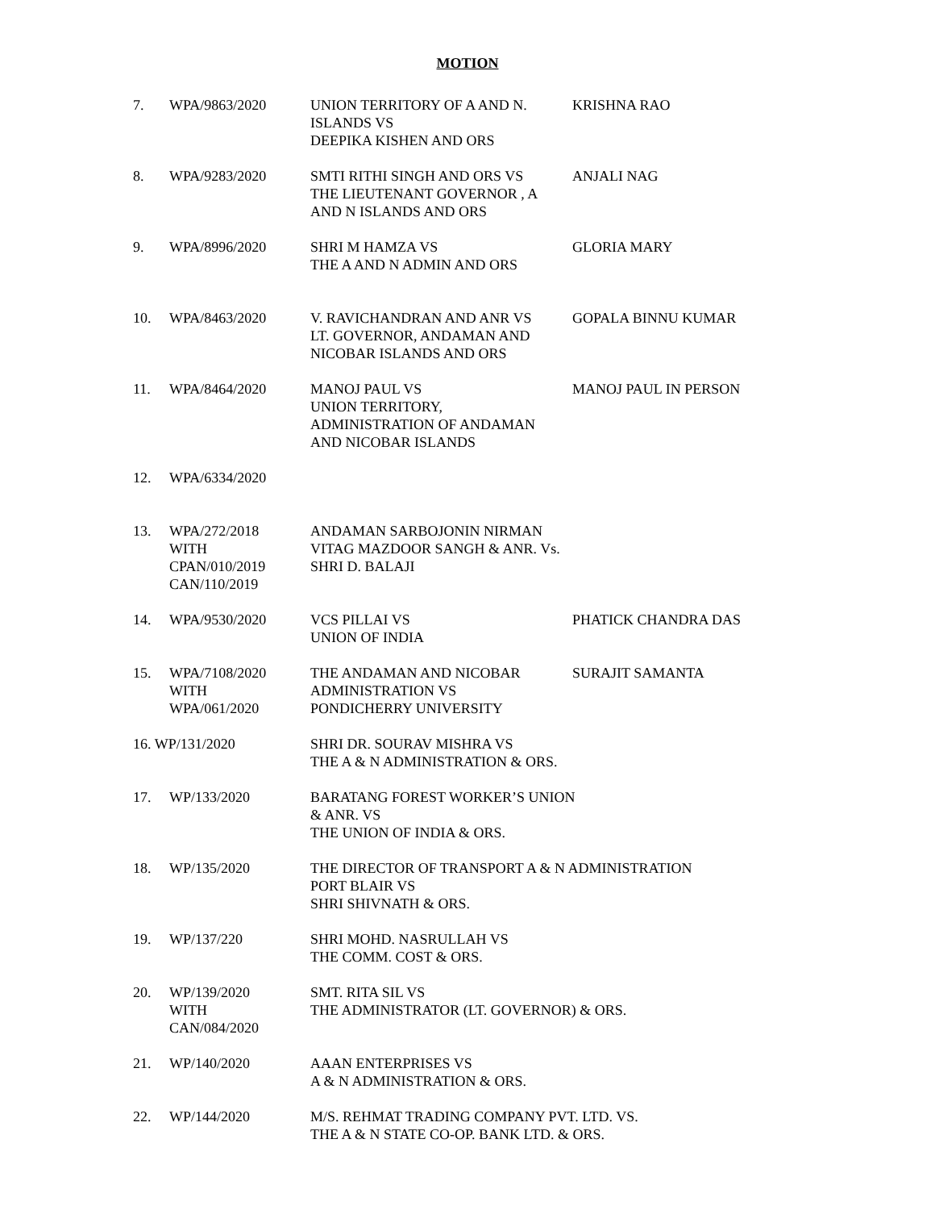MOTION
| 7. | WPA/9863/2020 | UNION TERRITORY OF A AND N. ISLANDS VS DEEPIKA KISHEN AND ORS | KRISHNA RAO |
| 8. | WPA/9283/2020 | SMTI RITHI SINGH AND ORS VS THE LIEUTENANT GOVERNOR , A AND N ISLANDS AND ORS | ANJALI NAG |
| 9. | WPA/8996/2020 | SHRI M HAMZA VS THE A AND N ADMIN AND ORS | GLORIA MARY |
| 10. | WPA/8463/2020 | V. RAVICHANDRAN AND ANR VS LT. GOVERNOR, ANDAMAN AND NICOBAR ISLANDS AND ORS | GOPALA BINNU KUMAR |
| 11. | WPA/8464/2020 | MANOJ PAUL VS UNION TERRITORY, ADMINISTRATION OF ANDAMAN AND NICOBAR ISLANDS | MANOJ PAUL IN PERSON |
| 12. | WPA/6334/2020 | | |
| 13. | WPA/272/2018 WITH CPAN/010/2019 CAN/110/2019 | ANDAMAN SARBOJONIN NIRMAN VITAG MAZDOOR SANGH & ANR. Vs. SHRI D. BALAJI | |
| 14. | WPA/9530/2020 | VCS PILLAI VS UNION OF INDIA | PHATICK CHANDRA DAS |
| 15. | WPA/7108/2020 WITH WPA/061/2020 | THE ANDAMAN AND NICOBAR ADMINISTRATION VS PONDICHERRY UNIVERSITY | SURAJIT SAMANTA |
| 16. WP/131/2020 | | SHRI DR. SOURAV MISHRA VS THE A & N ADMINISTRATION & ORS. | |
| 17. | WP/133/2020 | BARATANG FOREST WORKER’S UNION & ANR. VS THE UNION OF INDIA & ORS. | |
| 18. | WP/135/2020 | THE DIRECTOR OF TRANSPORT A & N ADMINISTRATION PORT BLAIR VS SHRI SHIVNATH & ORS. | |
| 19. | WP/137/220 | SHRI MOHD. NASRULLAH VS THE COMM. COST & ORS. | |
| 20. | WP/139/2020 WITH CAN/084/2020 | SMT. RITA SIL VS THE ADMINISTRATOR (LT. GOVERNOR) & ORS. | |
| 21. | WP/140/2020 | AAAN ENTERPRISES VS A & N ADMINISTRATION & ORS. | |
| 22. | WP/144/2020 | M/S. REHMAT TRADING COMPANY PVT. LTD. VS. THE A & N STATE CO-OP. BANK LTD. & ORS. | |